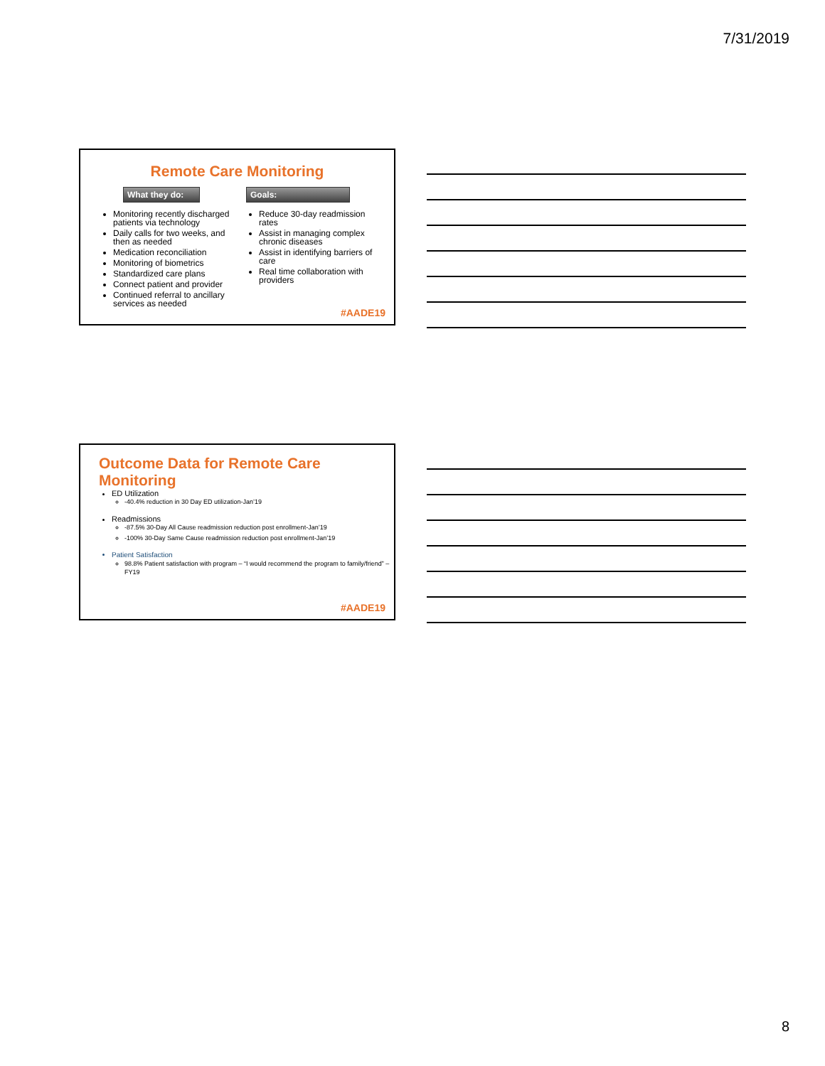7/31/2019
Remote Care Monitoring
What they do:
Monitoring recently discharged patients via technology
Daily calls for two weeks, and then as needed
Medication reconciliation
Monitoring of biometrics
Standardized care plans
Connect patient and provider
Continued referral to ancillary services as needed
Goals:
Reduce 30-day readmission rates
Assist in managing complex chronic diseases
Assist in identifying barriers of care
Real time collaboration with providers
#AADE19
Outcome Data for Remote Care
Monitoring
ED Utilization
-40.4% reduction in 30 Day ED utilization-Jan’19
Readmissions
-87.5% 30-Day All Cause readmission reduction post enrollment-Jan’19
-100% 30-Day Same Cause readmission reduction post enrollment-Jan’19
Patient Satisfaction
98.8% Patient satisfaction with program – “I would recommend the program to family/friend” – FY19
#AADE19
8